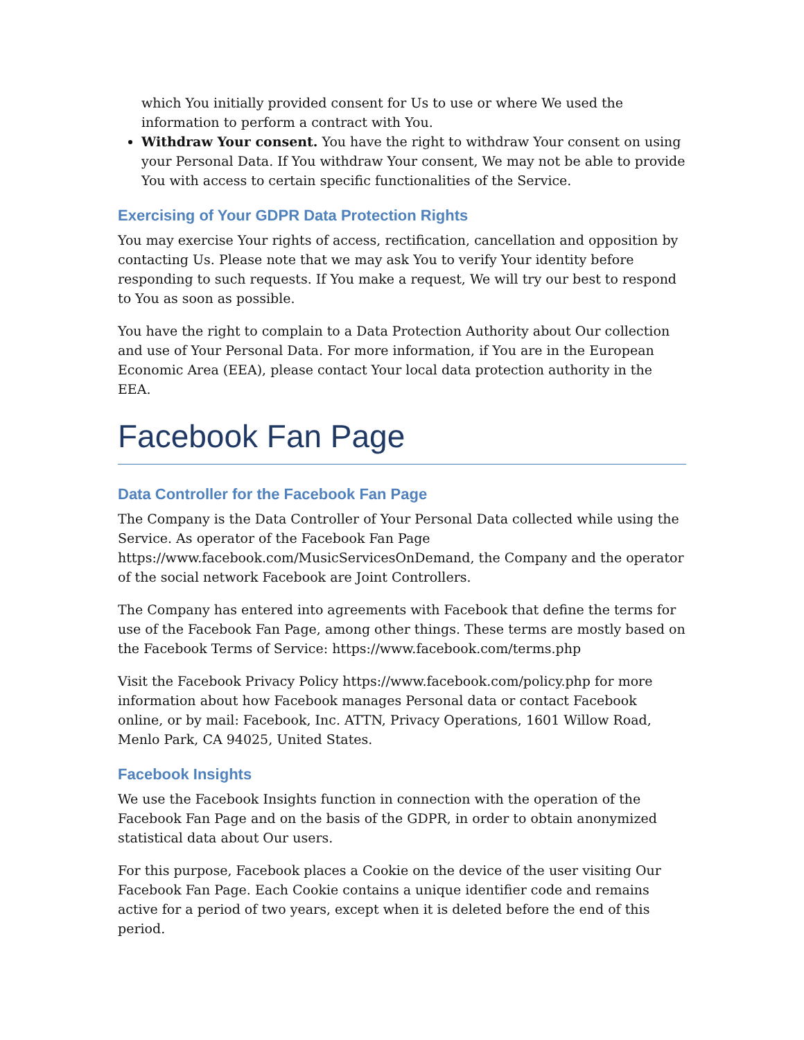which You initially provided consent for Us to use or where We used the information to perform a contract with You.
Withdraw Your consent. You have the right to withdraw Your consent on using your Personal Data. If You withdraw Your consent, We may not be able to provide You with access to certain specific functionalities of the Service.
Exercising of Your GDPR Data Protection Rights
You may exercise Your rights of access, rectification, cancellation and opposition by contacting Us. Please note that we may ask You to verify Your identity before responding to such requests. If You make a request, We will try our best to respond to You as soon as possible.
You have the right to complain to a Data Protection Authority about Our collection and use of Your Personal Data. For more information, if You are in the European Economic Area (EEA), please contact Your local data protection authority in the EEA.
Facebook Fan Page
Data Controller for the Facebook Fan Page
The Company is the Data Controller of Your Personal Data collected while using the Service. As operator of the Facebook Fan Page https://www.facebook.com/MusicServicesOnDemand, the Company and the operator of the social network Facebook are Joint Controllers.
The Company has entered into agreements with Facebook that define the terms for use of the Facebook Fan Page, among other things. These terms are mostly based on the Facebook Terms of Service: https://www.facebook.com/terms.php
Visit the Facebook Privacy Policy https://www.facebook.com/policy.php for more information about how Facebook manages Personal data or contact Facebook online, or by mail: Facebook, Inc. ATTN, Privacy Operations, 1601 Willow Road, Menlo Park, CA 94025, United States.
Facebook Insights
We use the Facebook Insights function in connection with the operation of the Facebook Fan Page and on the basis of the GDPR, in order to obtain anonymized statistical data about Our users.
For this purpose, Facebook places a Cookie on the device of the user visiting Our Facebook Fan Page. Each Cookie contains a unique identifier code and remains active for a period of two years, except when it is deleted before the end of this period.